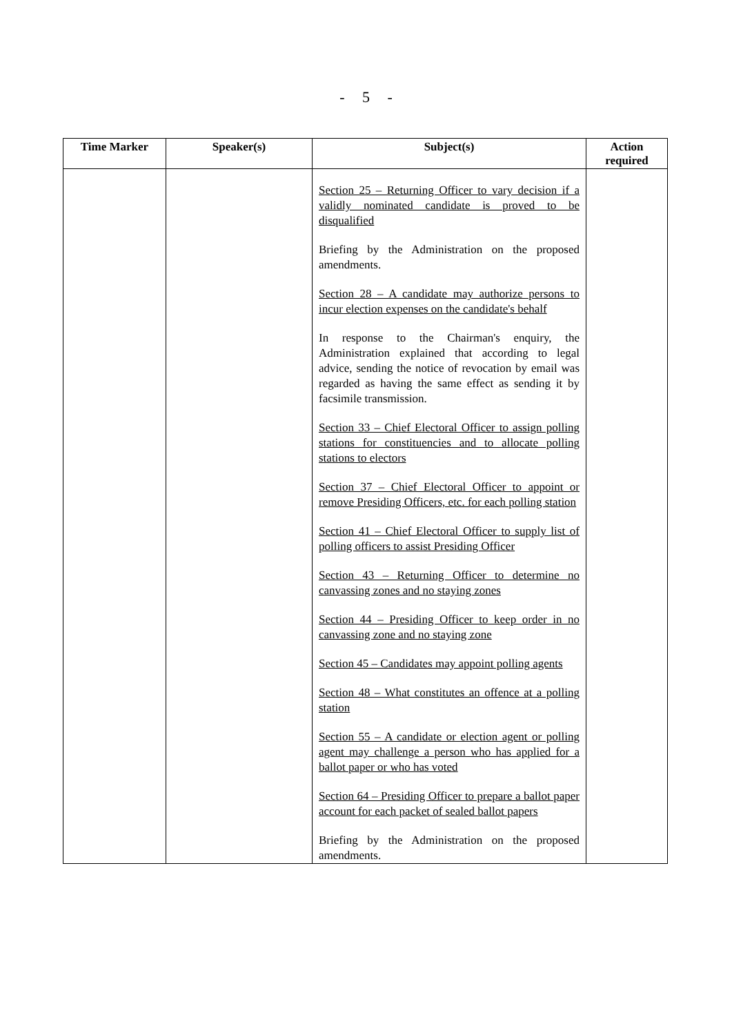- 5 -
| Time Marker | Speaker(s) | Subject(s) | Action required |
| --- | --- | --- | --- |
| | | Section 25 – Returning Officer to vary decision if a validly nominated candidate is proved to be disqualified Briefing by the Administration on the proposed amendments. Section 28 – A candidate may authorize persons to incur election expenses on the candidate's behalf In response to the Chairman's enquiry, the Administration explained that according to legal advice, sending the notice of revocation by email was regarded as having the same effect as sending it by facsimile transmission. Section 33 – Chief Electoral Officer to assign polling stations for constituencies and to allocate polling stations to electors Section 37 – Chief Electoral Officer to appoint or remove Presiding Officers, etc. for each polling station Section 41 – Chief Electoral Officer to supply list of polling officers to assist Presiding Officer Section 43 – Returning Officer to determine no canvassing zones and no staying zones Section 44 – Presiding Officer to keep order in no canvassing zone and no staying zone Section 45 – Candidates may appoint polling agents Section 48 – What constitutes an offence at a polling station Section 55 – A candidate or election agent or polling agent may challenge a person who has applied for a ballot paper or who has voted Section 64 – Presiding Officer to prepare a ballot paper account for each packet of sealed ballot papers Briefing by the Administration on the proposed amendments. | |